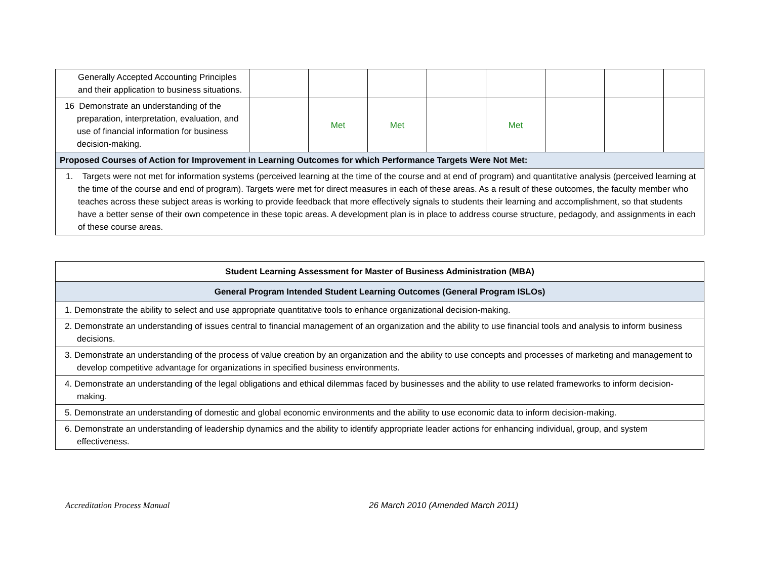| Generally Accepted Accounting Principles and their application to business situations. | | | | | | | | |
| 16 Demonstrate an understanding of the preparation, interpretation, evaluation, and use of financial information for business decision-making. | | Met | Met | | Met | | | |
| Proposed Courses of Action for Improvement in Learning Outcomes for which Performance Targets Were Not Met: | | | | | | | | |
| 1. Targets were not met for information systems (perceived learning at the time of the course and at end of program) and quantitative analysis (perceived learning at the time of the course and end of program). Targets were met for direct measures in each of these areas. As a result of these outcomes, the faculty member who teaches across these subject areas is working to provide feedback that more effectively signals to students their learning and accomplishment, so that students have a better sense of their own competence in these topic areas. A development plan is in place to address course structure, pedagody, and assignments in each of these course areas. | | | | | | | | |
| Student Learning Assessment for Master of Business Administration (MBA) |
| General Program Intended Student Learning Outcomes (General Program ISLOs) |
| 1. Demonstrate the ability to select and use appropriate quantitative tools to enhance organizational decision-making. |
| 2. Demonstrate an understanding of issues central to financial management of an organization and the ability to use financial tools and analysis to inform business decisions. |
| 3. Demonstrate an understanding of the process of value creation by an organization and the ability to use concepts and processes of marketing and management to develop competitive advantage for organizations in specified business environments. |
| 4. Demonstrate an understanding of the legal obligations and ethical dilemmas faced by businesses and the ability to use related frameworks to inform decision-making. |
| 5. Demonstrate an understanding of domestic and global economic environments and the ability to use economic data to inform decision-making. |
| 6. Demonstrate an understanding of leadership dynamics and the ability to identify appropriate leader actions for enhancing individual, group, and system effectiveness. |
Accreditation Process Manual 26 March 2010 (Amended March 2011)